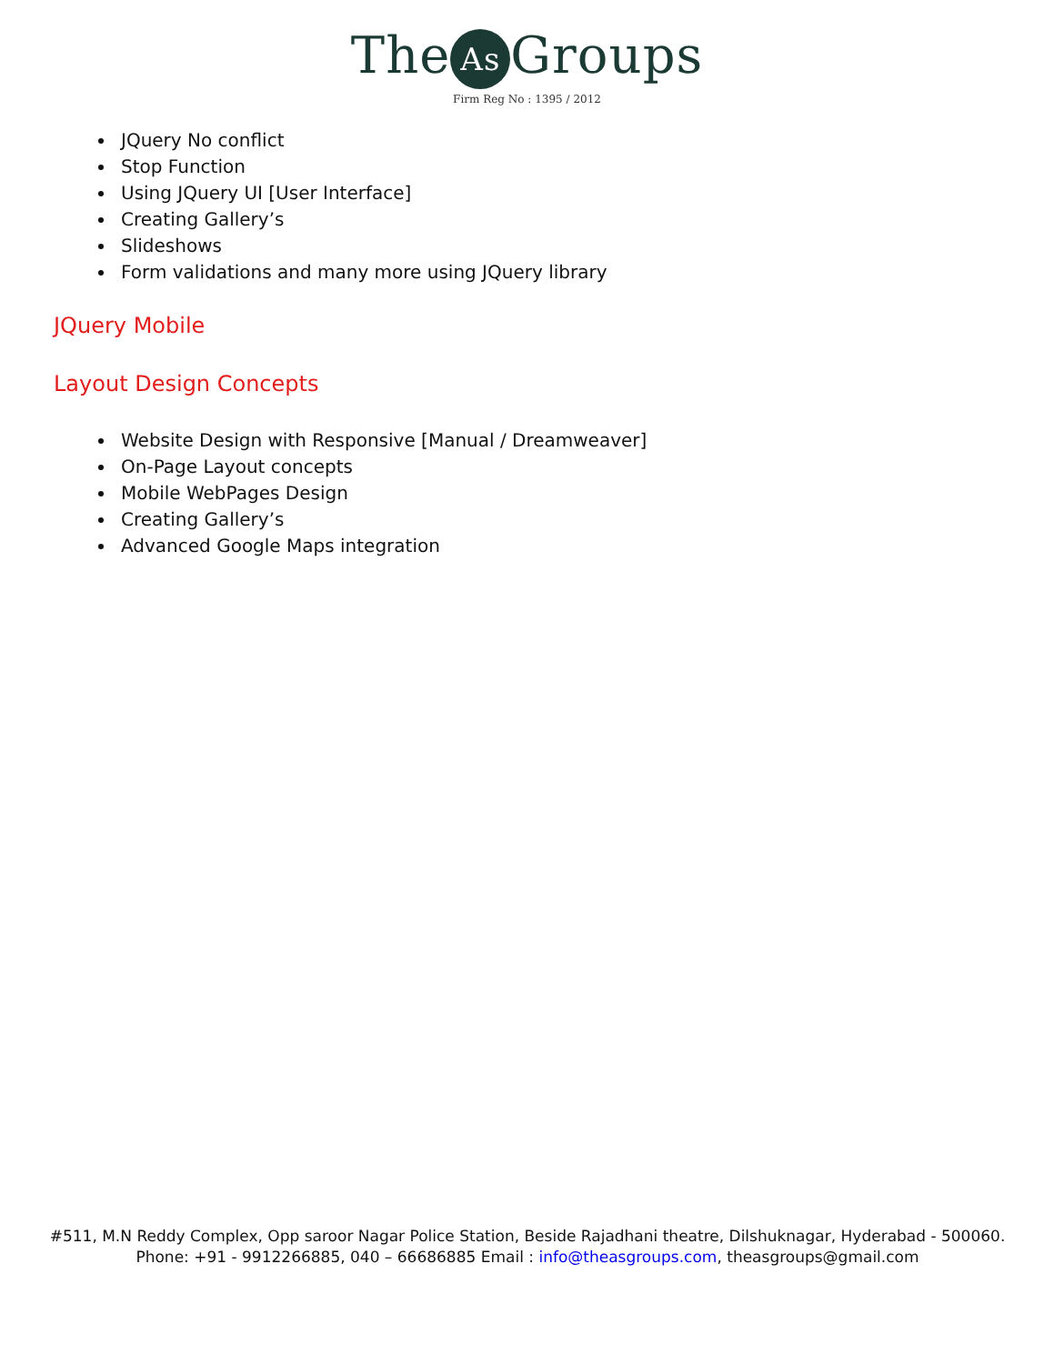The As Groups
Firm Reg No : 1395 / 2012
JQuery No conflict
Stop Function
Using JQuery UI [User Interface]
Creating Gallery’s
Slideshows
Form validations and many more using JQuery library
JQuery Mobile
Layout Design Concepts
Website Design with Responsive [Manual / Dreamweaver]
On-Page Layout concepts
Mobile WebPages Design
Creating Gallery’s
Advanced Google Maps integration
#511, M.N Reddy Complex, Opp saroor Nagar Police Station, Beside Rajadhani theatre, Dilshuknagar, Hyderabad - 500060. Phone: +91 - 9912266885, 040 – 66686885 Email : info@theasgroups.com, theasgroups@gmail.com